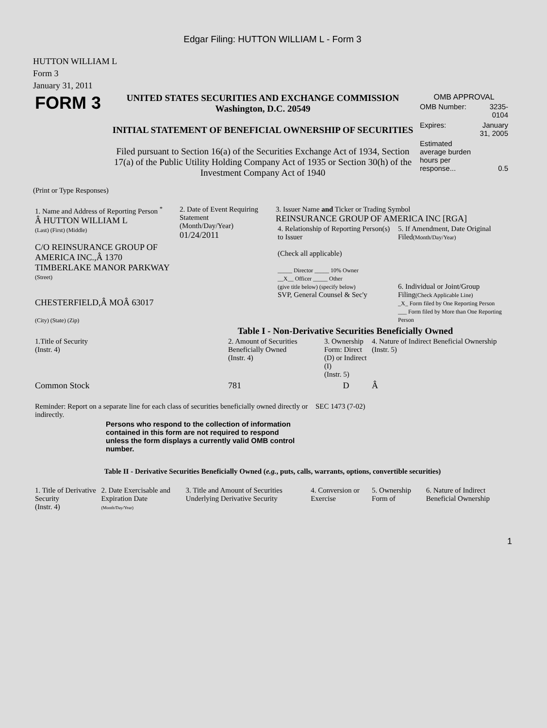Edgar Filing: HUTTON WILLIAM L - Form 3
HUTTON WILLIAM L
Form 3
January 31, 2011
| FORM 3 | UNITED STATES SECURITIES AND EXCHANGE COMMISSION Washington, D.C. 20549 INITIAL STATEMENT OF BENEFICIAL OWNERSHIP OF SECURITIES Filed pursuant to Section 16(a) of the Securities Exchange Act of 1934, Section 17(a) of the Public Utility Holding Company Act of 1935 or Section 30(h) of the Investment Company Act of 1940 | OMB APPROVAL / OMB Number: / 3235-0104 / / Expires: / January 31, 2005 / / Estimated average burden hours per response... / 0.5 / |
(Print or Type Responses)
| 1. Name and Address of Reporting Person <sup>*</sup> Â HUTTON WILLIAM L (Last) (First) (Middle) C/O REINSURANCE GROUP OF AMERICA INC.,Â 1370 TIMBERLAKE MANOR PARKWAY (Street) CHESTERFIELD,Â MOÂ 63017 (City) (State) (Zip) | 2. Date of Event Requiring Statement (Month/Day/Year) 01/24/2011 | 3. Issuer Name and Ticker or Trading Symbol REINSURANCE GROUP OF AMERICA INC [RGA] / 4. Relationship of Reporting Person(s) to Issuer (Check all applicable) _____ Director _____ 10% Owner __X__ Officer _____ Other (give title below) (specify below) SVP, General Counsel & Sec'y / 5. If Amendment, Date Original Filed (Month/Day/Year) 6. Individual or Joint/Group Filing (Check Applicable Line) _X_ Form filed by One Reporting Person ___ Form filed by More than One Reporting Person / |
Table I - Non-Derivative Securities Beneficially Owned
| 1.Title of Security (Instr. 4) | 2. Amount of Securities Beneficially Owned (Instr. 4) | 3. Ownership Form: Direct (D) or Indirect (I) (Instr. 5) | 4. Nature of Indirect Beneficial Ownership (Instr. 5) |
| --- | --- | --- | --- |
| Common Stock | 781 | D | Â |
| Reminder: Report on a separate line for each class of securities beneficially owned directly or indirectly. | SEC 1473 (7-02) |
Persons who respond to the collection of information contained in this form are not required to respond unless the form displays a currently valid OMB control number.
Table II - Derivative Securities Beneficially Owned (e.g., puts, calls, warrants, options, convertible securities)
| 1. Title of Derivative Security (Instr. 4) | 2. Date Exercisable and Expiration Date (Month/Day/Year) | 3. Title and Amount of Securities Underlying Derivative Security | 4. Conversion or Exercise | 5. Ownership Form of | 6. Nature of Indirect Beneficial Ownership |
| --- | --- | --- | --- | --- | --- |
1